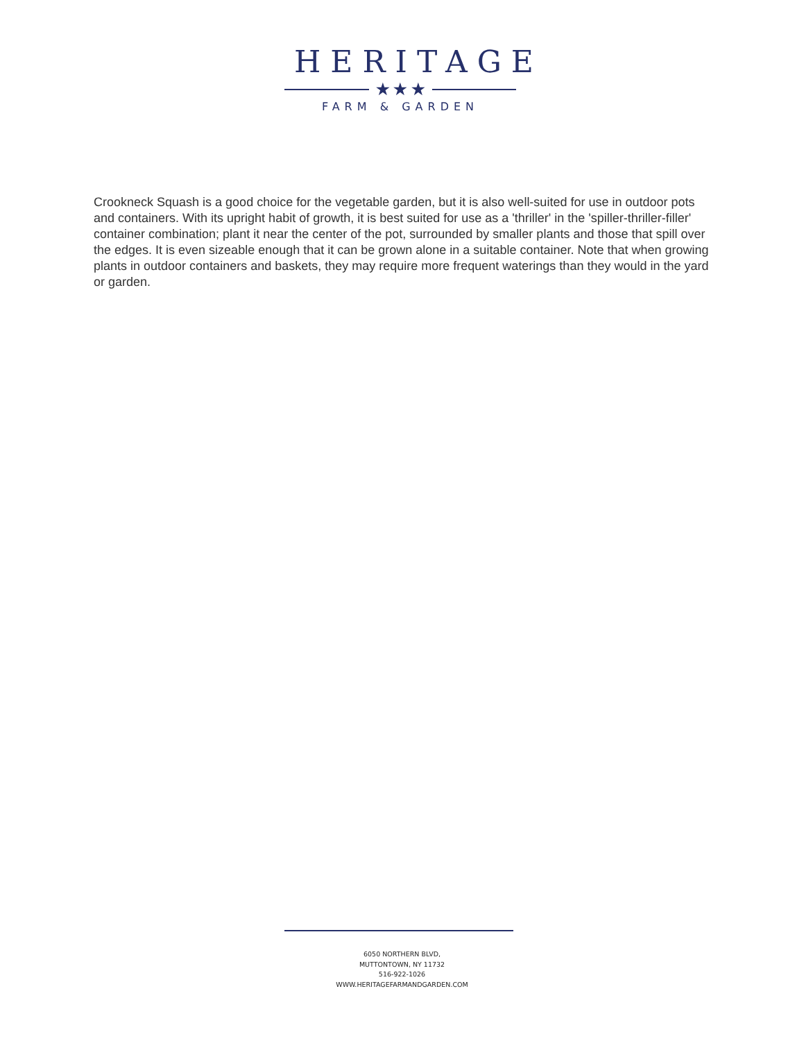HERITAGE
★ ★ ★
FARM & GARDEN
Crookneck Squash is a good choice for the vegetable garden, but it is also well-suited for use in outdoor pots and containers. With its upright habit of growth, it is best suited for use as a 'thriller' in the 'spiller-thriller-filler' container combination; plant it near the center of the pot, surrounded by smaller plants and those that spill over the edges. It is even sizeable enough that it can be grown alone in a suitable container. Note that when growing plants in outdoor containers and baskets, they may require more frequent waterings than they would in the yard or garden.
6050 NORTHERN BLVD,
MUTTONTOWN, NY 11732
516-922-1026
WWW.HERITAGEFARMANDGARDEN.COM